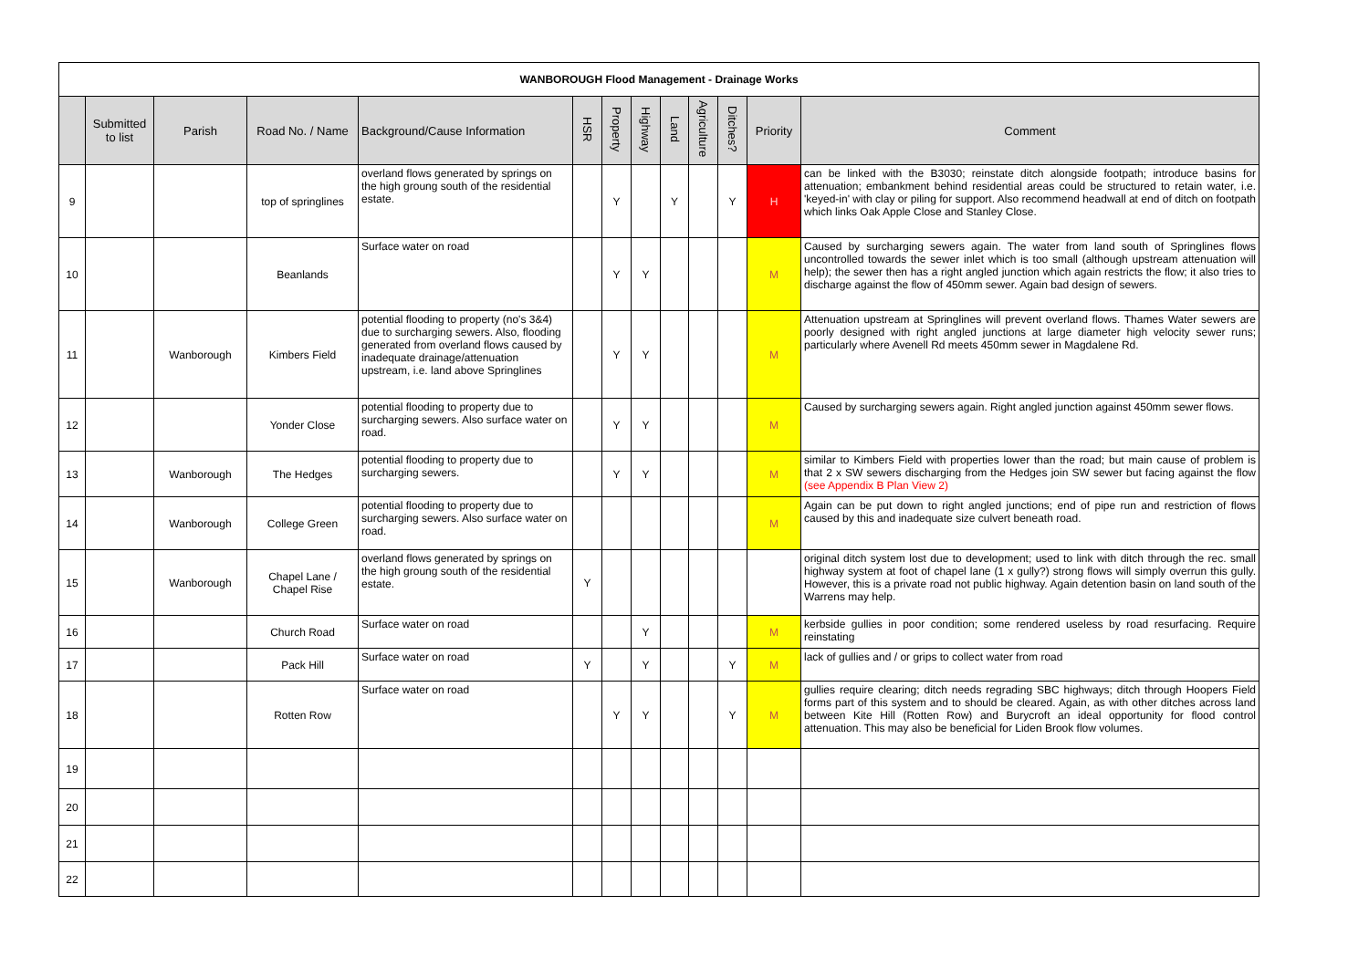| WANBOROUGH Flood Management - Drainage Works | | | | | | | | | | | | |
| | Submitted to list | Parish | Road No. / Name | Background/Cause Information | HSR | Property | Highway | Land | Agriculture | Ditches? | Priority | Comment |
| 9 | | | top of springlines | overland flows generated by springs on the high groung south of the residential estate. | | Y | | Y | | Y | H | can be linked with the B3030; reinstate ditch alongside footpath; introduce basins for attenuation; embankment behind residential areas could be structured to retain water, i.e. 'keyed-in' with clay or piling for support. Also recommend headwall at end of ditch on footpath which links Oak Apple Close and Stanley Close. |
| 10 | | | Beanlands | Surface water on road | | Y | Y | | | | M | Caused by surcharging sewers again. The water from land south of Springlines flows uncontrolled towards the sewer inlet which is too small (although upstream attenuation will help); the sewer then has a right angled junction which again restricts the flow; it also tries to discharge against the flow of 450mm sewer. Again bad design of sewers. |
| 11 | | Wanborough | Kimbers Field | potential flooding to property (no's 3&4) due to surcharging sewers. Also, flooding generated from overland flows caused by inadequate drainage/attenuation upstream, i.e. land above Springlines | | Y | Y | | | | M | Attenuation upstream at Springlines will prevent overland flows. Thames Water sewers are poorly designed with right angled junctions at large diameter high velocity sewer runs; particularly where Avenell Rd meets 450mm sewer in Magdalene Rd. |
| 12 | | | Yonder Close | potential flooding to property due to surcharging sewers. Also surface water on road. | | Y | Y | | | | M | Caused by surcharging sewers again. Right angled junction against 450mm sewer flows. |
| 13 | | Wanborough | The Hedges | potential flooding to property due to surcharging sewers. | | Y | Y | | | | M | similar to Kimbers Field with properties lower than the road; but main cause of problem is that 2 x SW sewers discharging from the Hedges join SW sewer but facing against the flow (see Appendix B Plan View 2) |
| 14 | | Wanborough | College Green | potential flooding to property due to surcharging sewers. Also surface water on road. | | | | | | | M | Again can be put down to right angled junctions; end of pipe run and restriction of flows caused by this and inadequate size culvert beneath road. |
| 15 | | Wanborough | Chapel Lane / Chapel Rise | overland flows generated by springs on the high groung south of the residential estate. | Y | | | | | | | original ditch system lost due to development; used to link with ditch through the rec. small highway system at foot of chapel lane (1 x gully?) strong flows will simply overrun this gully. However, this is a private road not public highway. Again detention basin on land south of the Warrens may help. |
| 16 | | | Church Road | Surface water on road | | | Y | | | | M | kerbside gullies in poor condition; some rendered useless by road resurfacing. Require reinstating |
| 17 | | | Pack Hill | Surface water on road | Y | | Y | | | Y | M | lack of gullies and / or grips to collect water from road |
| 18 | | | Rotten Row | Surface water on road | | Y | Y | | | Y | M | gullies require clearing; ditch needs regrading SBC highways; ditch through Hoopers Field forms part of this system and to should be cleared. Again, as with other ditches across land between Kite Hill (Rotten Row) and Burycroft an ideal opportunity for flood control attenuation. This may also be beneficial for Liden Brook flow volumes. |
| 19 | | | | | | | | | | | | |
| 20 | | | | | | | | | | | | |
| 21 | | | | | | | | | | | | |
| 22 | | | | | | | | | | | | |